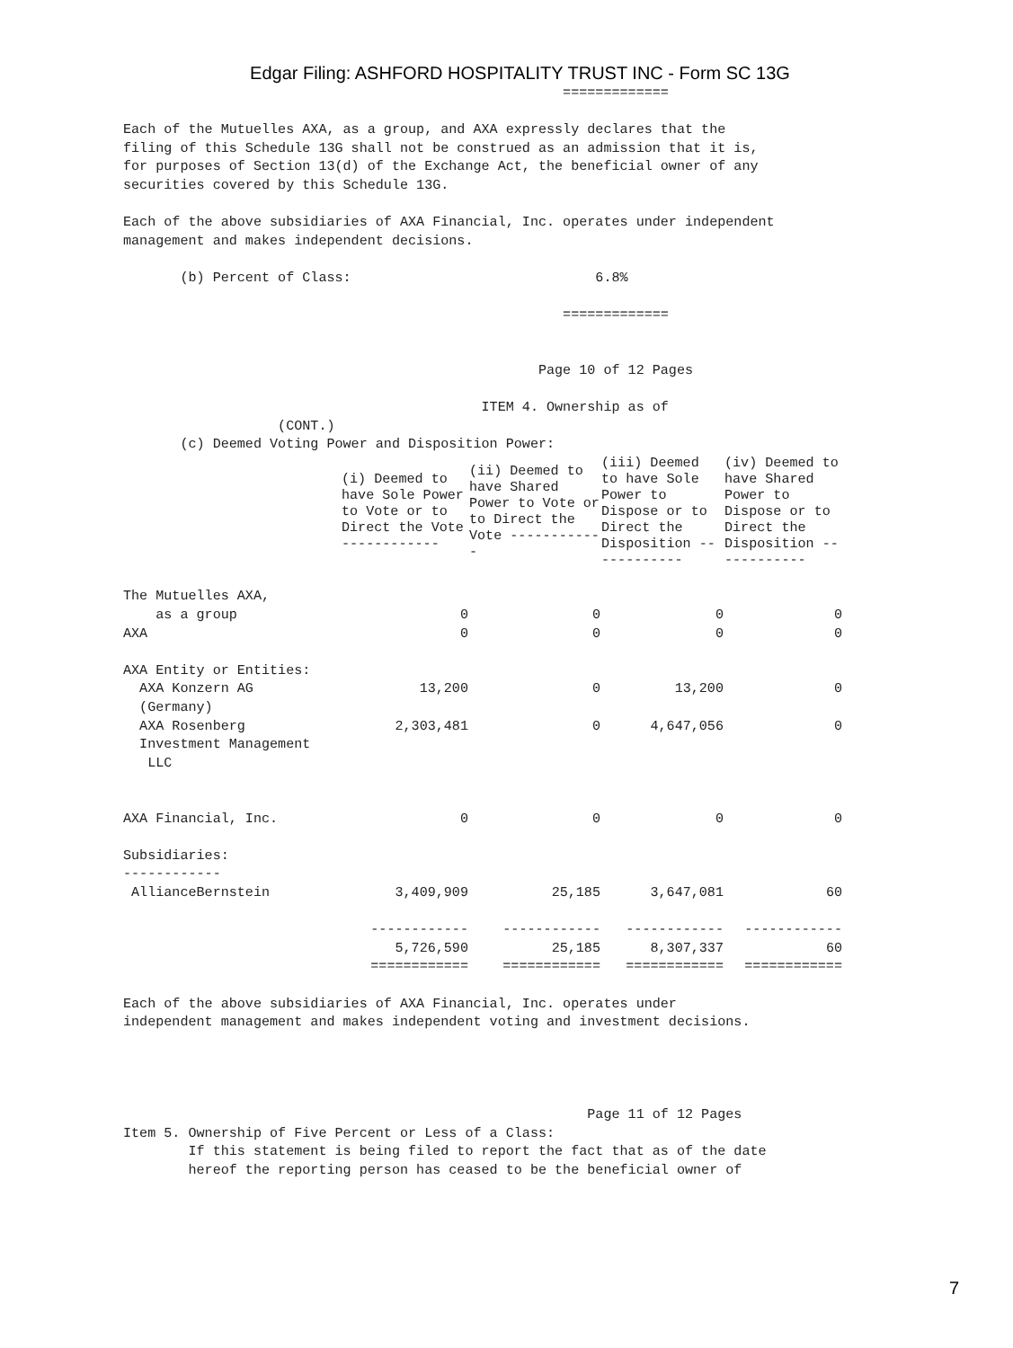Edgar Filing: ASHFORD HOSPITALITY TRUST INC - Form SC 13G
                                                      =============

Each of the Mutuelles AXA, as a group, and AXA expressly declares that the
filing of this Schedule 13G shall not be construed as an admission that it is,
for purposes of Section 13(d) of the Exchange Act, the beneficial owner of any
securities covered by this Schedule 13G.

Each of the above subsidiaries of AXA Financial, Inc. operates under independent
management and makes independent decisions.

       (b) Percent of Class:                              6.8%

                                                      =============


                                                   Page 10 of 12 Pages

                                            ITEM 4. Ownership as of
                   (CONT.)
       (c) Deemed Voting Power and Disposition Power:
| | (i) Deemed to have Sole Power to Vote or to Direct the Vote ------------ | (ii) Deemed to have Shared Power to Vote or to Direct the Vote ------------ | (iii) Deemed to have Sole Power to Dispose or to Direct the Disposition ------------ | (iv) Deemed to have Shared Power to Dispose or to Direct the Disposition ------------ |
| --- | --- | --- | --- | --- |
| The Mutuelles AXA, as a group | 0 | 0 | 0 | 0 |
| AXA | 0 | 0 | 0 | 0 |
| AXA Entity or Entities: | | | | |
| AXA Konzern AG (Germany) | 13,200 | 0 | 13,200 | 0 |
| AXA Rosenberg Investment Management LLC | 2,303,481 | 0 | 4,647,056 | 0 |
| AXA Financial, Inc. | 0 | 0 | 0 | 0 |
| Subsidiaries: ------------ | | | | |
| AllianceBernstein | 3,409,909 | 25,185 | 3,647,081 | 60 |
| | ------------ 5,726,590 ============ | ------------ 25,185 ============ | ------------ 8,307,337 ============ | ------------ 60 ============ |
Each of the above subsidiaries of AXA Financial, Inc. operates under
independent management and makes independent voting and investment decisions.




                                                         Page 11 of 12 Pages
Item 5. Ownership of Five Percent or Less of a Class:
        If this statement is being filed to report the fact that as of the date
        hereof the reporting person has ceased to be the beneficial owner of
7